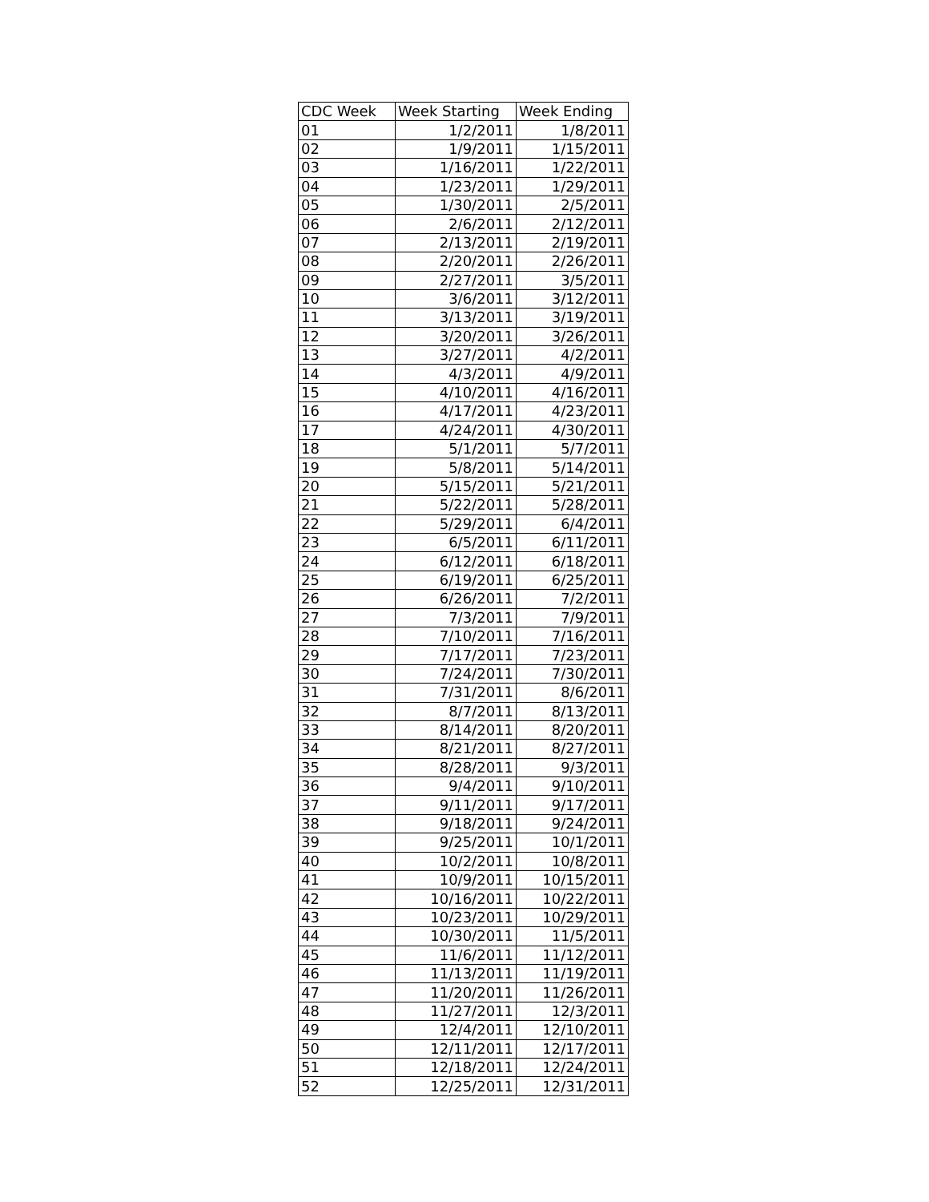| CDC Week | Week Starting | Week Ending |
| --- | --- | --- |
| 01 | 1/2/2011 | 1/8/2011 |
| 02 | 1/9/2011 | 1/15/2011 |
| 03 | 1/16/2011 | 1/22/2011 |
| 04 | 1/23/2011 | 1/29/2011 |
| 05 | 1/30/2011 | 2/5/2011 |
| 06 | 2/6/2011 | 2/12/2011 |
| 07 | 2/13/2011 | 2/19/2011 |
| 08 | 2/20/2011 | 2/26/2011 |
| 09 | 2/27/2011 | 3/5/2011 |
| 10 | 3/6/2011 | 3/12/2011 |
| 11 | 3/13/2011 | 3/19/2011 |
| 12 | 3/20/2011 | 3/26/2011 |
| 13 | 3/27/2011 | 4/2/2011 |
| 14 | 4/3/2011 | 4/9/2011 |
| 15 | 4/10/2011 | 4/16/2011 |
| 16 | 4/17/2011 | 4/23/2011 |
| 17 | 4/24/2011 | 4/30/2011 |
| 18 | 5/1/2011 | 5/7/2011 |
| 19 | 5/8/2011 | 5/14/2011 |
| 20 | 5/15/2011 | 5/21/2011 |
| 21 | 5/22/2011 | 5/28/2011 |
| 22 | 5/29/2011 | 6/4/2011 |
| 23 | 6/5/2011 | 6/11/2011 |
| 24 | 6/12/2011 | 6/18/2011 |
| 25 | 6/19/2011 | 6/25/2011 |
| 26 | 6/26/2011 | 7/2/2011 |
| 27 | 7/3/2011 | 7/9/2011 |
| 28 | 7/10/2011 | 7/16/2011 |
| 29 | 7/17/2011 | 7/23/2011 |
| 30 | 7/24/2011 | 7/30/2011 |
| 31 | 7/31/2011 | 8/6/2011 |
| 32 | 8/7/2011 | 8/13/2011 |
| 33 | 8/14/2011 | 8/20/2011 |
| 34 | 8/21/2011 | 8/27/2011 |
| 35 | 8/28/2011 | 9/3/2011 |
| 36 | 9/4/2011 | 9/10/2011 |
| 37 | 9/11/2011 | 9/17/2011 |
| 38 | 9/18/2011 | 9/24/2011 |
| 39 | 9/25/2011 | 10/1/2011 |
| 40 | 10/2/2011 | 10/8/2011 |
| 41 | 10/9/2011 | 10/15/2011 |
| 42 | 10/16/2011 | 10/22/2011 |
| 43 | 10/23/2011 | 10/29/2011 |
| 44 | 10/30/2011 | 11/5/2011 |
| 45 | 11/6/2011 | 11/12/2011 |
| 46 | 11/13/2011 | 11/19/2011 |
| 47 | 11/20/2011 | 11/26/2011 |
| 48 | 11/27/2011 | 12/3/2011 |
| 49 | 12/4/2011 | 12/10/2011 |
| 50 | 12/11/2011 | 12/17/2011 |
| 51 | 12/18/2011 | 12/24/2011 |
| 52 | 12/25/2011 | 12/31/2011 |